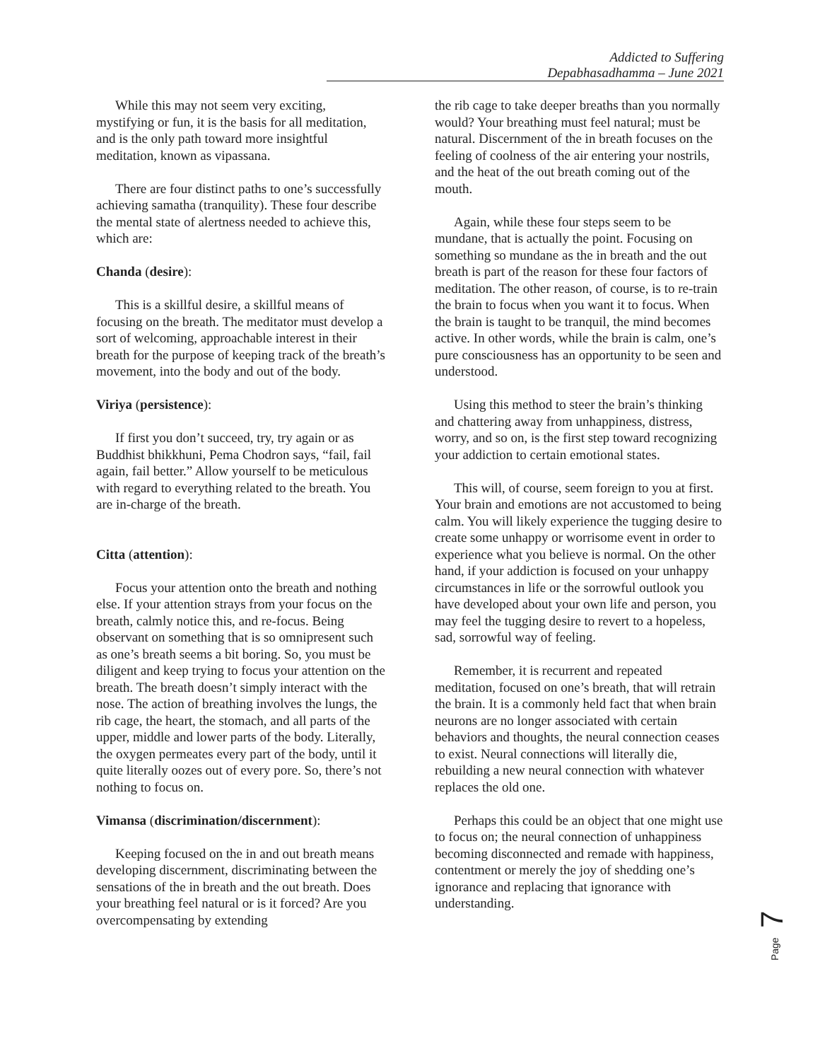Addicted to Suffering
Depabhasadhamma – June 2021
While this may not seem very exciting, mystifying or fun, it is the basis for all meditation, and is the only path toward more insightful meditation, known as vipassana.
There are four distinct paths to one’s successfully achieving samatha (tranquility). These four describe the mental state of alertness needed to achieve this, which are:
Chanda (desire):
This is a skillful desire, a skillful means of focusing on the breath. The meditator must develop a sort of welcoming, approachable interest in their breath for the purpose of keeping track of the breath’s movement, into the body and out of the body.
Viriya (persistence):
If first you don’t succeed, try, try again or as Buddhist bhikkhuni, Pema Chodron says, “fail, fail again, fail better.” Allow yourself to be meticulous with regard to everything related to the breath. You are in-charge of the breath.
Citta (attention):
Focus your attention onto the breath and nothing else. If your attention strays from your focus on the breath, calmly notice this, and re-focus. Being observant on something that is so omnipresent such as one’s breath seems a bit boring. So, you must be diligent and keep trying to focus your attention on the breath. The breath doesn’t simply interact with the nose. The action of breathing involves the lungs, the rib cage, the heart, the stomach, and all parts of the upper, middle and lower parts of the body. Literally, the oxygen permeates every part of the body, until it quite literally oozes out of every pore. So, there’s not nothing to focus on.
Vimansa (discrimination/discernment):
Keeping focused on the in and out breath means developing discernment, discriminating between the sensations of the in breath and the out breath. Does your breathing feel natural or is it forced? Are you overcompensating by extending
the rib cage to take deeper breaths than you normally would? Your breathing must feel natural; must be natural. Discernment of the in breath focuses on the feeling of coolness of the air entering your nostrils, and the heat of the out breath coming out of the mouth.
Again, while these four steps seem to be mundane, that is actually the point. Focusing on something so mundane as the in breath and the out breath is part of the reason for these four factors of meditation. The other reason, of course, is to re-train the brain to focus when you want it to focus. When the brain is taught to be tranquil, the mind becomes active. In other words, while the brain is calm, one’s pure consciousness has an opportunity to be seen and understood.
Using this method to steer the brain’s thinking and chattering away from unhappiness, distress, worry, and so on, is the first step toward recognizing your addiction to certain emotional states.
This will, of course, seem foreign to you at first. Your brain and emotions are not accustomed to being calm. You will likely experience the tugging desire to create some unhappy or worrisome event in order to experience what you believe is normal. On the other hand, if your addiction is focused on your unhappy circumstances in life or the sorrowful outlook you have developed about your own life and person, you may feel the tugging desire to revert to a hopeless, sad, sorrowful way of feeling.
Remember, it is recurrent and repeated meditation, focused on one’s breath, that will retrain the brain. It is a commonly held fact that when brain neurons are no longer associated with certain behaviors and thoughts, the neural connection ceases to exist. Neural connections will literally die, rebuilding a new neural connection with whatever replaces the old one.
Perhaps this could be an object that one might use to focus on; the neural connection of unhappiness becoming disconnected and remade with happiness, contentment or merely the joy of shedding one’s ignorance and replacing that ignorance with understanding.
Page 7